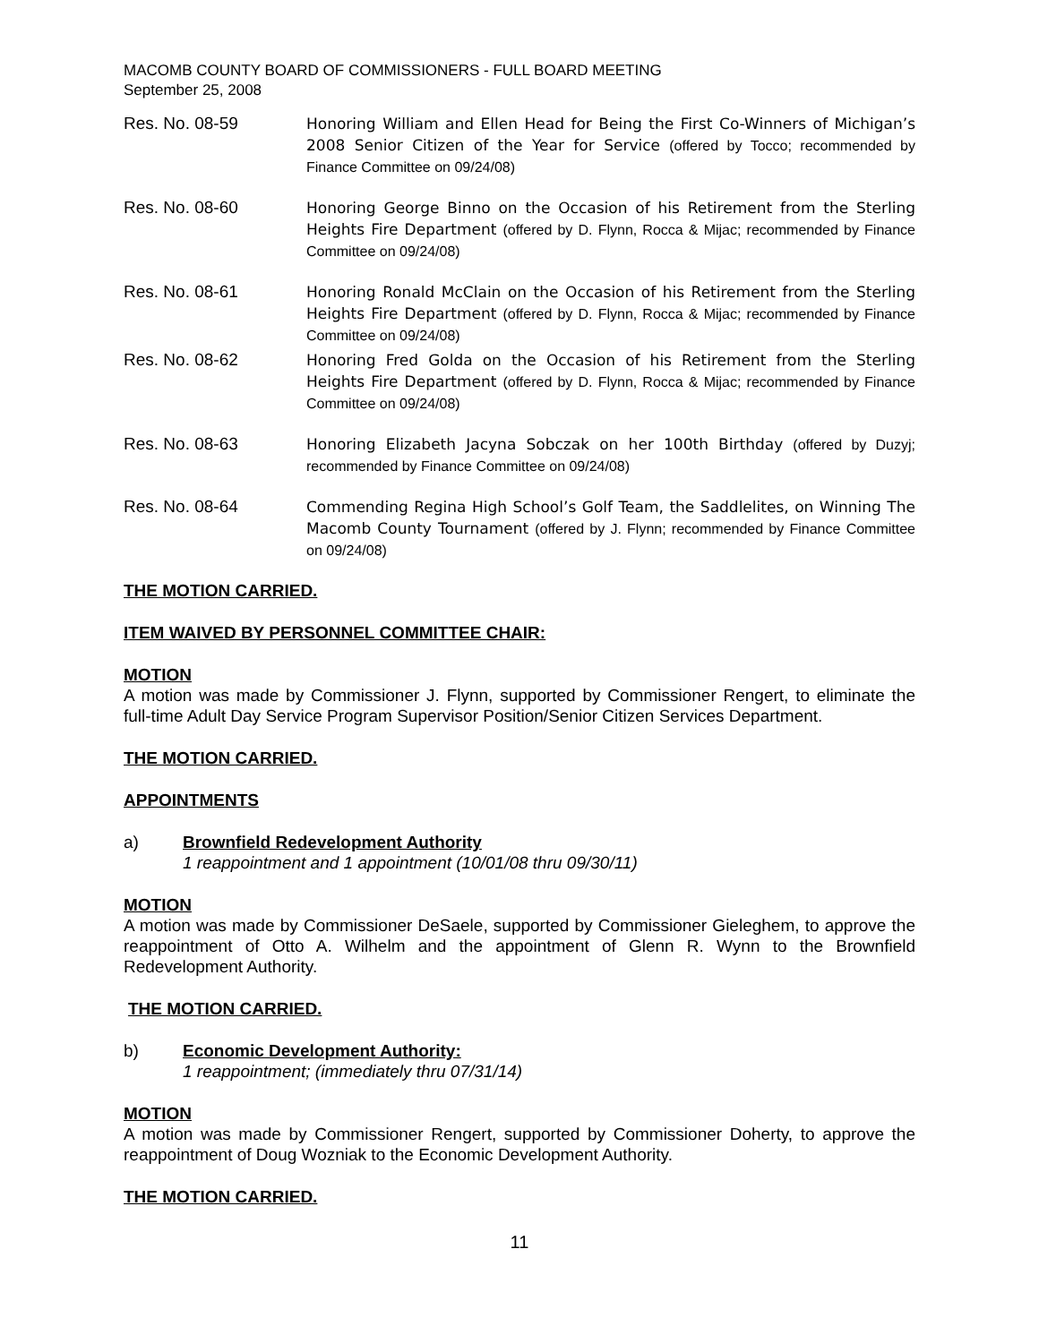MACOMB COUNTY BOARD OF COMMISSIONERS - FULL BOARD MEETING
September 25, 2008
Res. No. 08-59 Honoring William and Ellen Head for Being the First Co-Winners of Michigan’s 2008 Senior Citizen of the Year for Service (offered by Tocco; recommended by Finance Committee on 09/24/08)
Res. No. 08-60 Honoring George Binno on the Occasion of his Retirement from the Sterling Heights Fire Department (offered by D. Flynn, Rocca & Mijac; recommended by Finance Committee on 09/24/08)
Res. No. 08-61 Honoring Ronald McClain on the Occasion of his Retirement from the Sterling Heights Fire Department (offered by D. Flynn, Rocca & Mijac; recommended by Finance Committee on 09/24/08)
Res. No. 08-62 Honoring Fred Golda on the Occasion of his Retirement from the Sterling Heights Fire Department (offered by D. Flynn, Rocca & Mijac; recommended by Finance Committee on 09/24/08)
Res. No. 08-63 Honoring Elizabeth Jacyna Sobczak on her 100th Birthday (offered by Duzyj; recommended by Finance Committee on 09/24/08)
Res. No. 08-64 Commending Regina High School’s Golf Team, the Saddlelites, on Winning The Macomb County Tournament (offered by J. Flynn; recommended by Finance Committee on 09/24/08)
THE MOTION CARRIED.
ITEM WAIVED BY PERSONNEL COMMITTEE CHAIR:
MOTION
A motion was made by Commissioner J. Flynn, supported by Commissioner Rengert, to eliminate the full-time Adult Day Service Program Supervisor Position/Senior Citizen Services Department.
THE MOTION CARRIED.
APPOINTMENTS
a) Brownfield Redevelopment Authority
1 reappointment and 1 appointment (10/01/08 thru 09/30/11)
MOTION
A motion was made by Commissioner DeSaele, supported by Commissioner Gieleghem, to approve the reappointment of Otto A. Wilhelm and the appointment of Glenn R. Wynn to the Brownfield Redevelopment Authority.
THE MOTION CARRIED.
b) Economic Development Authority:
1 reappointment; (immediately thru 07/31/14)
MOTION
A motion was made by Commissioner Rengert, supported by Commissioner Doherty, to approve the reappointment of Doug Wozniak to the Economic Development Authority.
THE MOTION CARRIED.
11